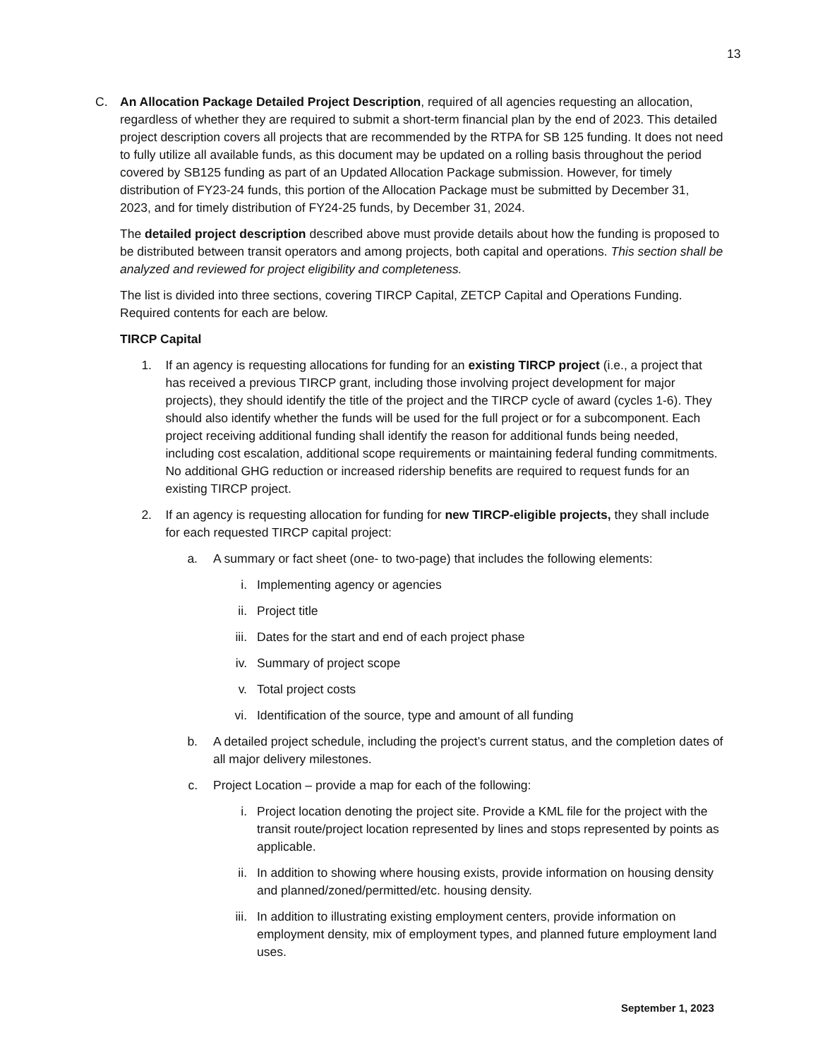13
C. An Allocation Package Detailed Project Description, required of all agencies requesting an allocation, regardless of whether they are required to submit a short-term financial plan by the end of 2023. This detailed project description covers all projects that are recommended by the RTPA for SB 125 funding. It does not need to fully utilize all available funds, as this document may be updated on a rolling basis throughout the period covered by SB125 funding as part of an Updated Allocation Package submission. However, for timely distribution of FY23-24 funds, this portion of the Allocation Package must be submitted by December 31, 2023, and for timely distribution of FY24-25 funds, by December 31, 2024.
The detailed project description described above must provide details about how the funding is proposed to be distributed between transit operators and among projects, both capital and operations. This section shall be analyzed and reviewed for project eligibility and completeness.
The list is divided into three sections, covering TIRCP Capital, ZETCP Capital and Operations Funding. Required contents for each are below.
TIRCP Capital
1. If an agency is requesting allocations for funding for an existing TIRCP project (i.e., a project that has received a previous TIRCP grant, including those involving project development for major projects), they should identify the title of the project and the TIRCP cycle of award (cycles 1-6). They should also identify whether the funds will be used for the full project or for a subcomponent. Each project receiving additional funding shall identify the reason for additional funds being needed, including cost escalation, additional scope requirements or maintaining federal funding commitments. No additional GHG reduction or increased ridership benefits are required to request funds for an existing TIRCP project.
2. If an agency is requesting allocation for funding for new TIRCP-eligible projects, they shall include for each requested TIRCP capital project:
a. A summary or fact sheet (one- to two-page) that includes the following elements:
i. Implementing agency or agencies
ii.
Project title
iii.
Dates for the start and end of each project phase
iv.
Summary of project scope
v. Total project costs
vi.
Identification of the source, type and amount of all funding
b. A detailed project schedule, including the project’s current status, and the completion dates of all major delivery milestones.
c. Project Location – provide a map for each of the following:
i. Project location denoting the project site. Provide a KML file for the project with the transit route/project location represented by lines and stops represented by points as applicable.
ii.
In addition to showing where housing exists, provide information on housing density and planned/zoned/permitted/etc. housing density.
iii.
In addition to illustrating existing employment centers, provide information on employment density, mix of employment types, and planned future employment land uses.
September 1, 2023